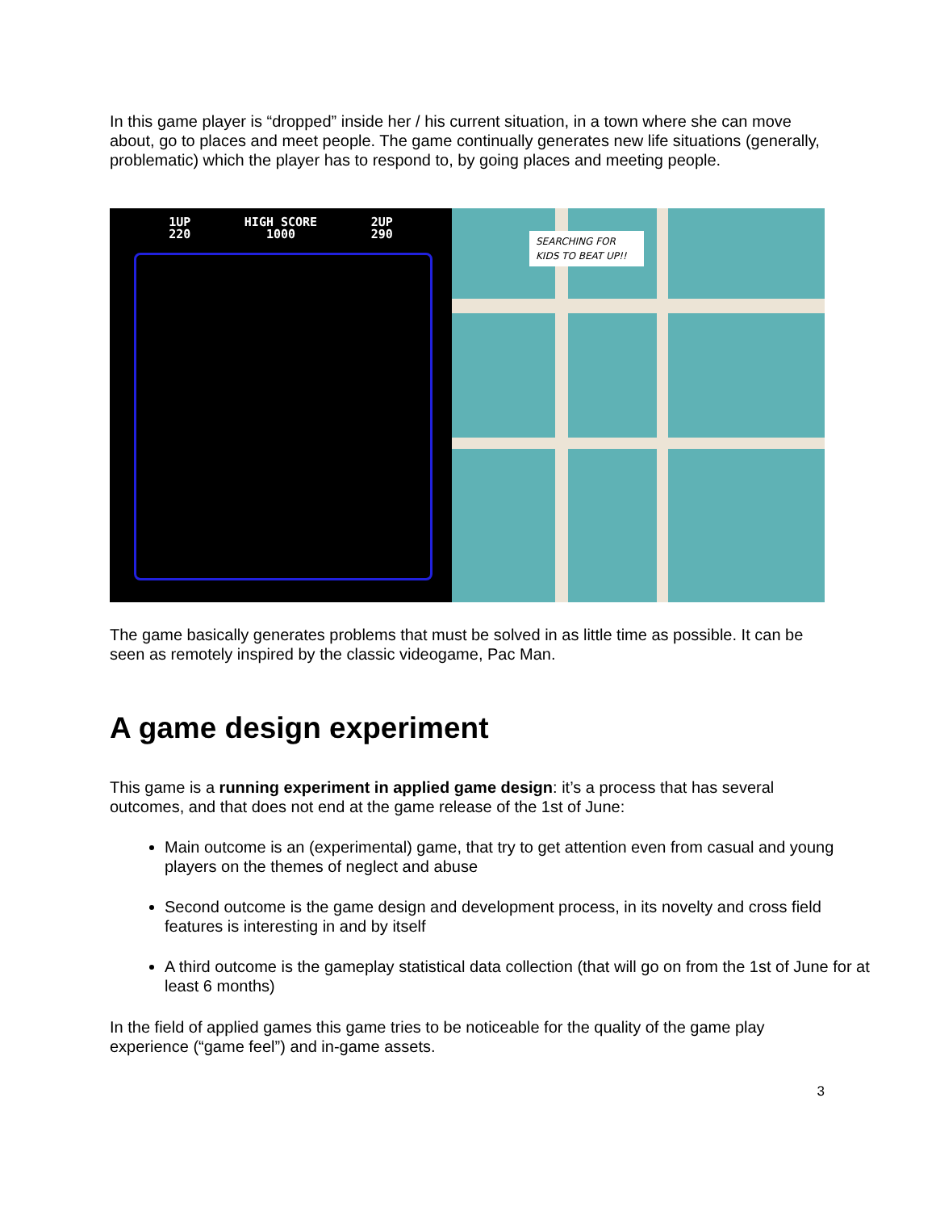In this game player is “dropped” inside her / his current situation, in a town where she can move about, go to places and meet people. The game continually generates new life situations (generally, problematic) which the player has to respond to, by going places and meeting people.
1UP
220
HIGH SCORE
1000
2UP
290
SEARCHING FOR KIDS TO BEAT UP!!
The game basically generates problems that must be solved in as little time as possible. It can be seen as remotely inspired by the classic videogame, Pac Man.
A game design experiment
This game is a running experiment in applied game design: it’s a process that has several outcomes, and that does not end at the game release of the 1st of June:
Main outcome is an (experimental) game, that try to get attention even from casual and young players on the themes of neglect and abuse
Second outcome is the game design and development process, in its novelty and cross field features is interesting in and by itself
A third outcome is the gameplay statistical data collection (that will go on from the 1st of June for at least 6 months)
In the field of applied games this game tries to be noticeable for the quality of the game play experience (“game feel”) and in-game assets.
3